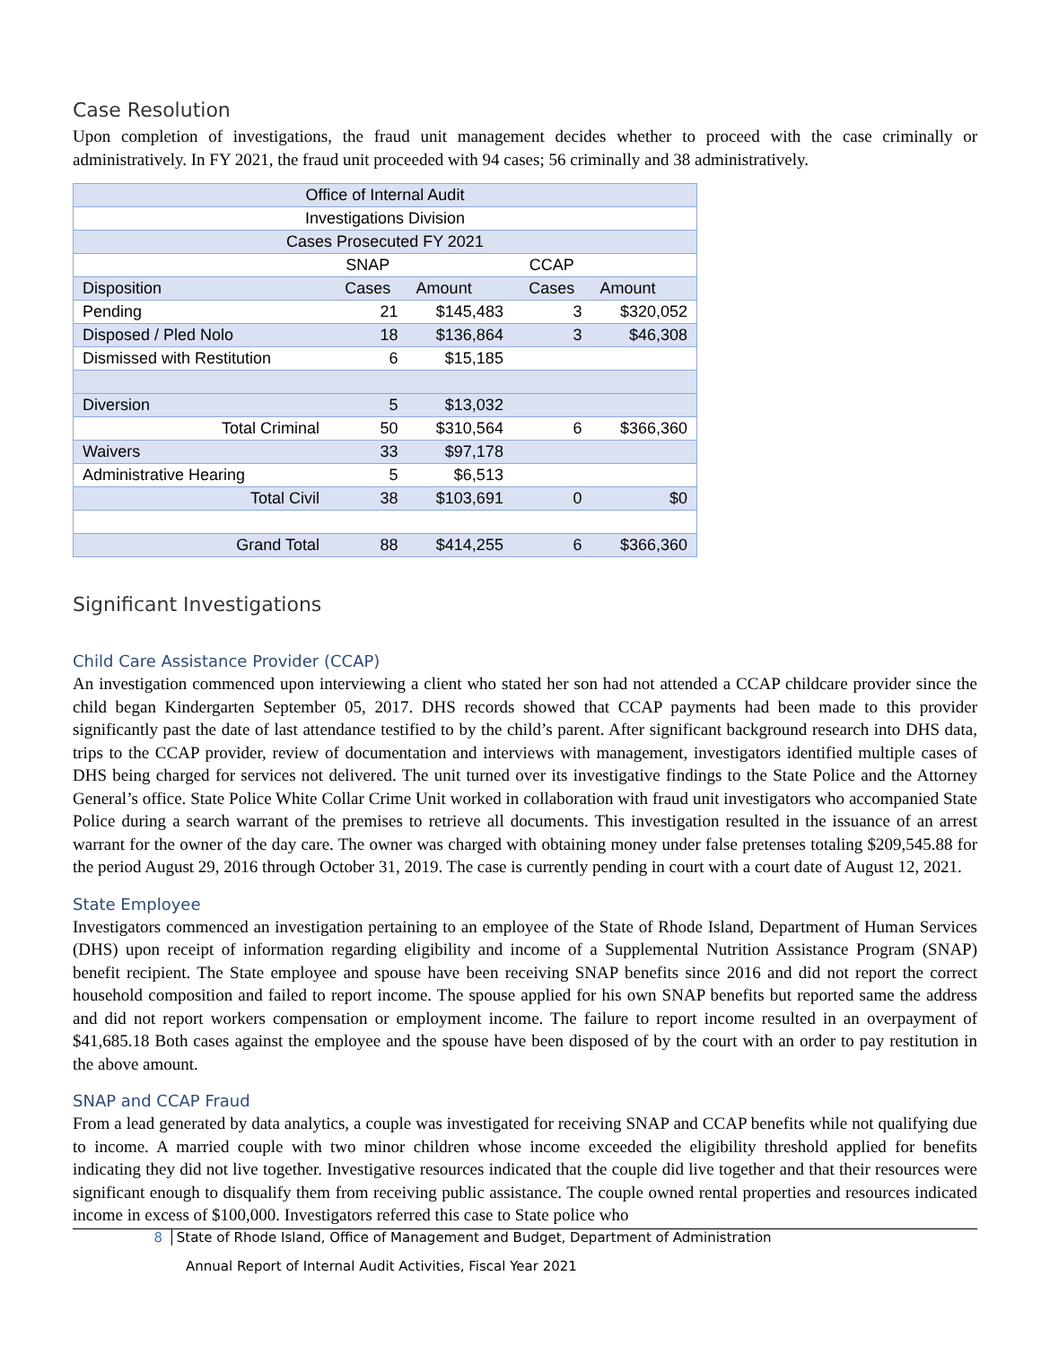Case Resolution
Upon completion of investigations, the fraud unit management decides whether to proceed with the case criminally or administratively. In FY 2021, the fraud unit proceeded with 94 cases; 56 criminally and 38 administratively.
| Office of Internal Audit | | | | |
| Investigations Division | | | | |
| Cases Prosecuted FY 2021 | | | | |
| | SNAP | | CCAP | |
| Disposition | Cases | Amount | Cases | Amount |
| Pending | 21 | $145,483 | 3 | $320,052 |
| Disposed / Pled Nolo | 18 | $136,864 | 3 | $46,308 |
| Dismissed with Restitution | 6 | $15,185 | | |
| Diversion | 5 | $13,032 | | |
| Total Criminal | 50 | $310,564 | 6 | $366,360 |
| Waivers | 33 | $97,178 | | |
| Administrative Hearing | 5 | $6,513 | | |
| Total Civil | 38 | $103,691 | 0 | $0 |
| Grand Total | 88 | $414,255 | 6 | $366,360 |
Significant Investigations
Child Care Assistance Provider (CCAP)
An investigation commenced upon interviewing a client who stated her son had not attended a CCAP childcare provider since the child began Kindergarten September 05, 2017. DHS records showed that CCAP payments had been made to this provider significantly past the date of last attendance testified to by the child’s parent. After significant background research into DHS data, trips to the CCAP provider, review of documentation and interviews with management, investigators identified multiple cases of DHS being charged for services not delivered. The unit turned over its investigative findings to the State Police and the Attorney General’s office. State Police White Collar Crime Unit worked in collaboration with fraud unit investigators who accompanied State Police during a search warrant of the premises to retrieve all documents. This investigation resulted in the issuance of an arrest warrant for the owner of the day care. The owner was charged with obtaining money under false pretenses totaling $209,545.88 for the period August 29, 2016 through October 31, 2019. The case is currently pending in court with a court date of August 12, 2021.
State Employee
Investigators commenced an investigation pertaining to an employee of the State of Rhode Island, Department of Human Services (DHS) upon receipt of information regarding eligibility and income of a Supplemental Nutrition Assistance Program (SNAP) benefit recipient. The State employee and spouse have been receiving SNAP benefits since 2016 and did not report the correct household composition and failed to report income. The spouse applied for his own SNAP benefits but reported same the address and did not report workers compensation or employment income. The failure to report income resulted in an overpayment of $41,685.18 Both cases against the employee and the spouse have been disposed of by the court with an order to pay restitution in the above amount.
SNAP and CCAP Fraud
From a lead generated by data analytics, a couple was investigated for receiving SNAP and CCAP benefits while not qualifying due to income. A married couple with two minor children whose income exceeded the eligibility threshold applied for benefits indicating they did not live together. Investigative resources indicated that the couple did live together and that their resources were significant enough to disqualify them from receiving public assistance. The couple owned rental properties and resources indicated income in excess of $100,000. Investigators referred this case to State police who
8 State of Rhode Island, Office of Management and Budget, Department of Administration
Annual Report of Internal Audit Activities, Fiscal Year 2021